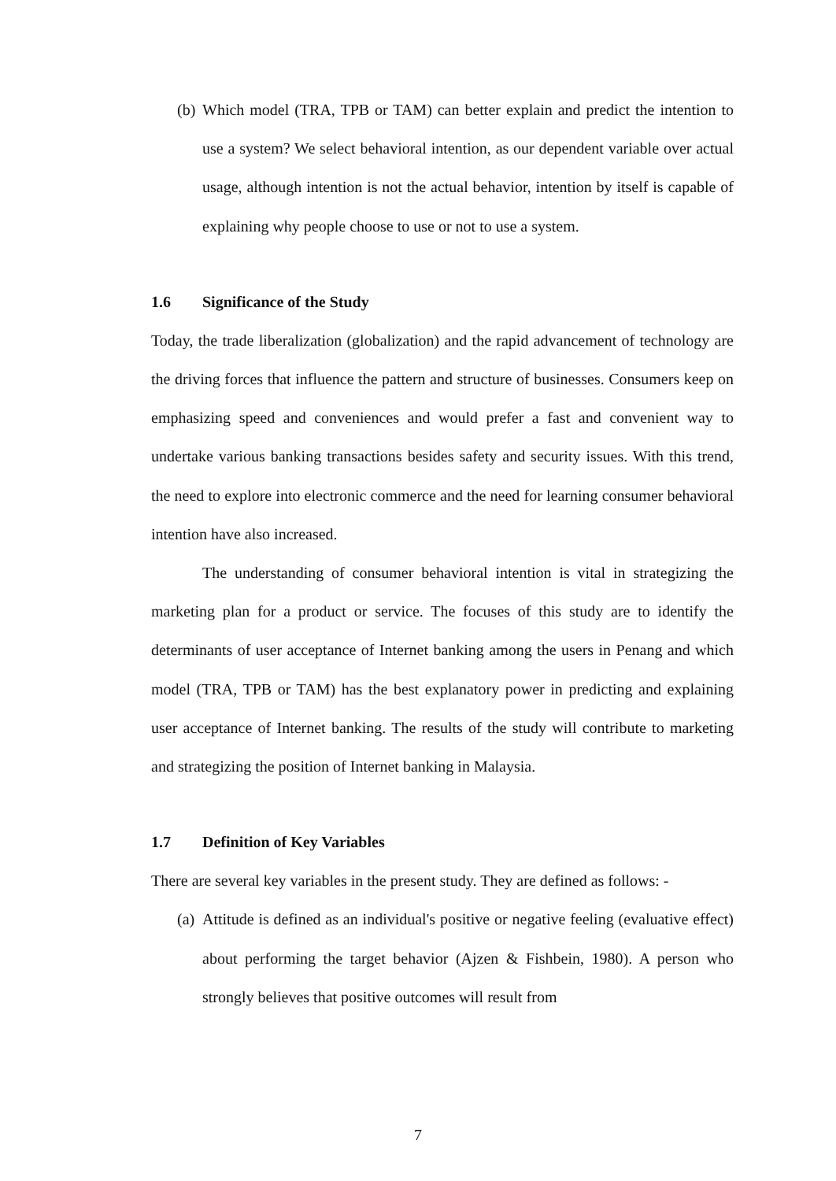(b) Which model (TRA, TPB or TAM) can better explain and predict the intention to use a system? We select behavioral intention, as our dependent variable over actual usage, although intention is not the actual behavior, intention by itself is capable of explaining why people choose to use or not to use a system.
1.6 Significance of the Study
Today, the trade liberalization (globalization) and the rapid advancement of technology are the driving forces that influence the pattern and structure of businesses. Consumers keep on emphasizing speed and conveniences and would prefer a fast and convenient way to undertake various banking transactions besides safety and security issues. With this trend, the need to explore into electronic commerce and the need for learning consumer behavioral intention have also increased.
The understanding of consumer behavioral intention is vital in strategizing the marketing plan for a product or service. The focuses of this study are to identify the determinants of user acceptance of Internet banking among the users in Penang and which model (TRA, TPB or TAM) has the best explanatory power in predicting and explaining user acceptance of Internet banking. The results of the study will contribute to marketing and strategizing the position of Internet banking in Malaysia.
1.7 Definition of Key Variables
There are several key variables in the present study. They are defined as follows: -
(a) Attitude is defined as an individual's positive or negative feeling (evaluative effect) about performing the target behavior (Ajzen & Fishbein, 1980). A person who strongly believes that positive outcomes will result from
7